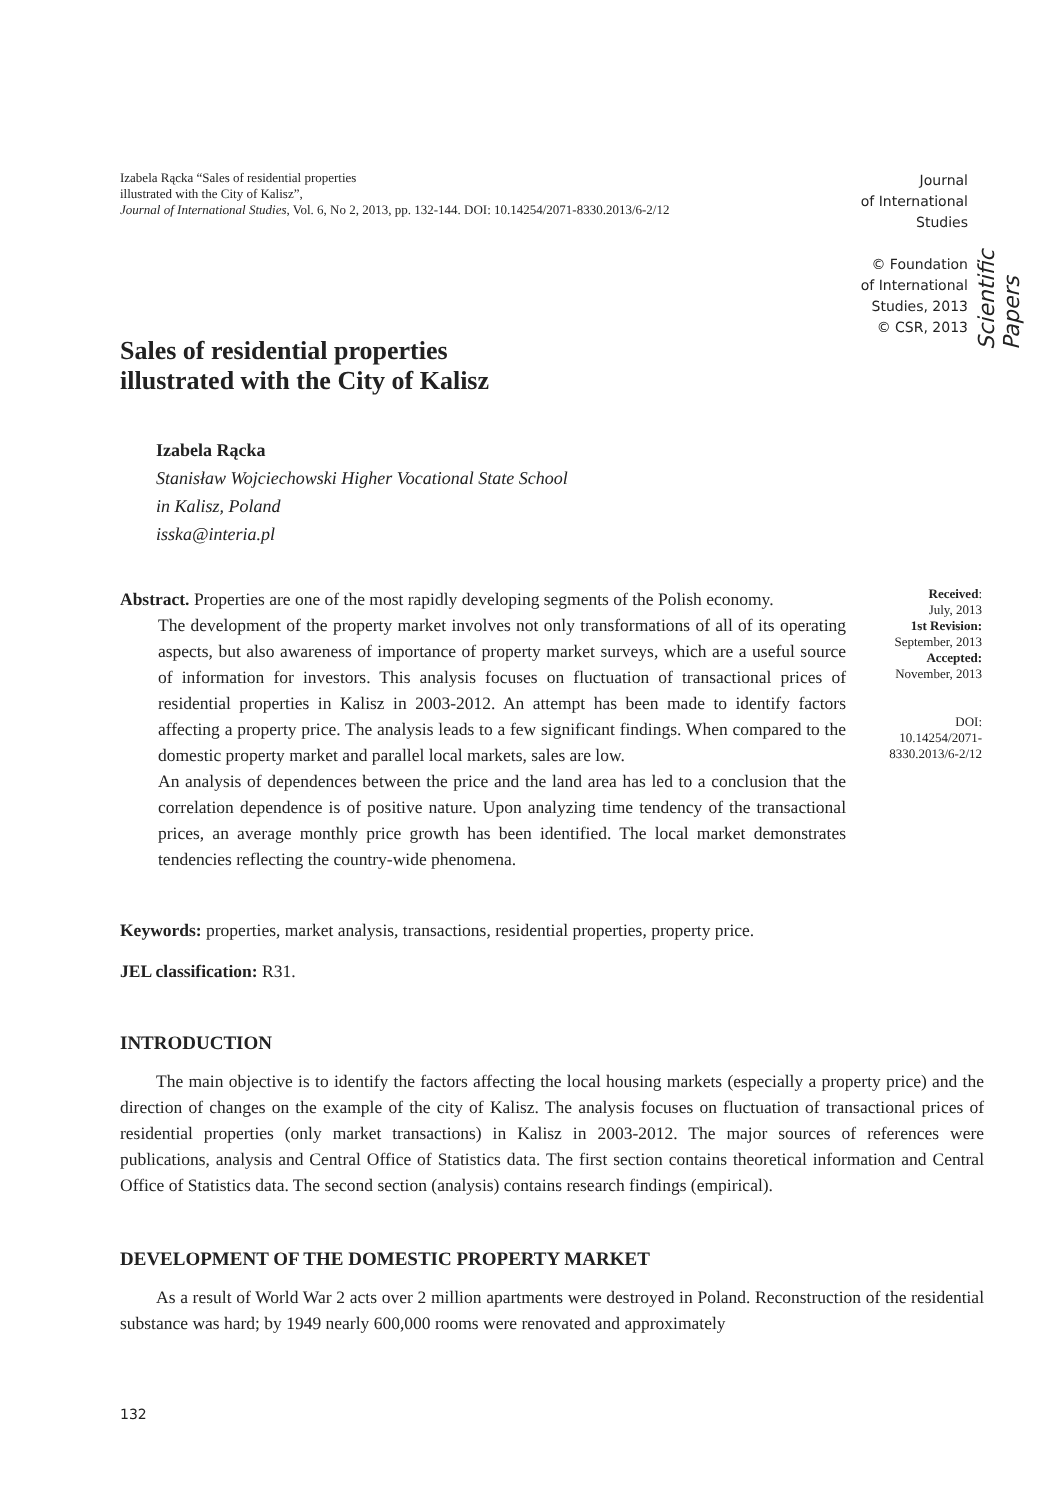Izabela Rącka “Sales of residential properties
illustrated with the City of Kalisz”,
Journal of International Studies, Vol. 6, No 2, 2013, pp. 132-144. DOI: 10.14254/2071-8330.2013/6-2/12
Journal
of International
Studies
© Foundation
of International
Studies, 2013
© CSR, 2013
Scientific Papers
Sales of residential properties
illustrated with the City of Kalisz
Izabela Rącka
Stanisław Wojciechowski Higher Vocational State School
in Kalisz, Poland
isska@interia.pl
Abstract. Properties are one of the most rapidly developing segments of the Polish economy.
The development of the property market involves not only transformations of all of its operating aspects, but also awareness of importance of property market surveys, which are a useful source of information for investors. This analysis focuses on fluctuation of transactional prices of residential properties in Kalisz in 2003-2012. An attempt has been made to identify factors affecting a property price. The analysis leads to a few significant findings. When compared to the domestic property market and parallel local markets, sales are low.
An analysis of dependences between the price and the land area has led to a conclusion that the correlation dependence is of positive nature. Upon analyzing time tendency of the transactional prices, an average monthly price growth has been identified. The local market demonstrates tendencies reflecting the country-wide phenomena.
Received:
July, 2013
1st Revision:
September, 2013
Accepted:
November, 2013
DOI:
10.14254/2071-
8330.2013/6-2/12
Keywords: properties, market analysis, transactions, residential properties, property price.
JEL classification: R31.
INTRODUCTION
The main objective is to identify the factors affecting the local housing markets (especially a property price) and the direction of changes on the example of the city of Kalisz. The analysis focuses on fluctuation of transactional prices of residential properties (only market transactions) in Kalisz in 2003-2012. The major sources of references were publications, analysis and Central Office of Statistics data. The first section contains theoretical information and Central Office of Statistics data. The second section (analysis) contains research findings (empirical).
DEVELOPMENT OF THE DOMESTIC PROPERTY MARKET
As a result of World War 2 acts over 2 million apartments were destroyed in Poland. Reconstruction of the residential substance was hard; by 1949 nearly 600,000 rooms were renovated and approximately
132